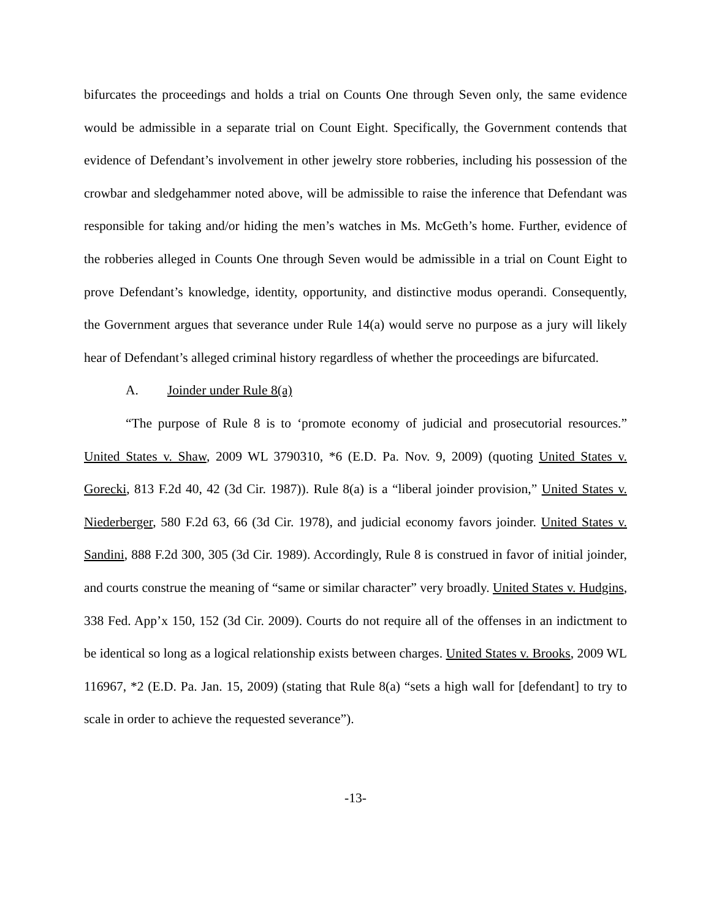bifurcates the proceedings and holds a trial on Counts One through Seven only, the same evidence would be admissible in a separate trial on Count Eight. Specifically, the Government contends that evidence of Defendant’s involvement in other jewelry store robberies, including his possession of the crowbar and sledgehammer noted above, will be admissible to raise the inference that Defendant was responsible for taking and/or hiding the men’s watches in Ms. McGeth’s home. Further, evidence of the robberies alleged in Counts One through Seven would be admissible in a trial on Count Eight to prove Defendant’s knowledge, identity, opportunity, and distinctive modus operandi. Consequently, the Government argues that severance under Rule 14(a) would serve no purpose as a jury will likely hear of Defendant’s alleged criminal history regardless of whether the proceedings are bifurcated.
A. Joinder under Rule 8(a)
“The purpose of Rule 8 is to ‘promote economy of judicial and prosecutorial resources.” United States v. Shaw, 2009 WL 3790310, *6 (E.D. Pa. Nov. 9, 2009) (quoting United States v. Gorecki, 813 F.2d 40, 42 (3d Cir. 1987)). Rule 8(a) is a “liberal joinder provision,” United States v. Niederberger, 580 F.2d 63, 66 (3d Cir. 1978), and judicial economy favors joinder. United States v. Sandini, 888 F.2d 300, 305 (3d Cir. 1989). Accordingly, Rule 8 is construed in favor of initial joinder, and courts construe the meaning of “same or similar character” very broadly. United States v. Hudgins, 338 Fed. App’x 150, 152 (3d Cir. 2009). Courts do not require all of the offenses in an indictment to be identical so long as a logical relationship exists between charges. United States v. Brooks, 2009 WL 116967, *2 (E.D. Pa. Jan. 15, 2009) (stating that Rule 8(a) “sets a high wall for [defendant] to try to scale in order to achieve the requested severance”).
-13-